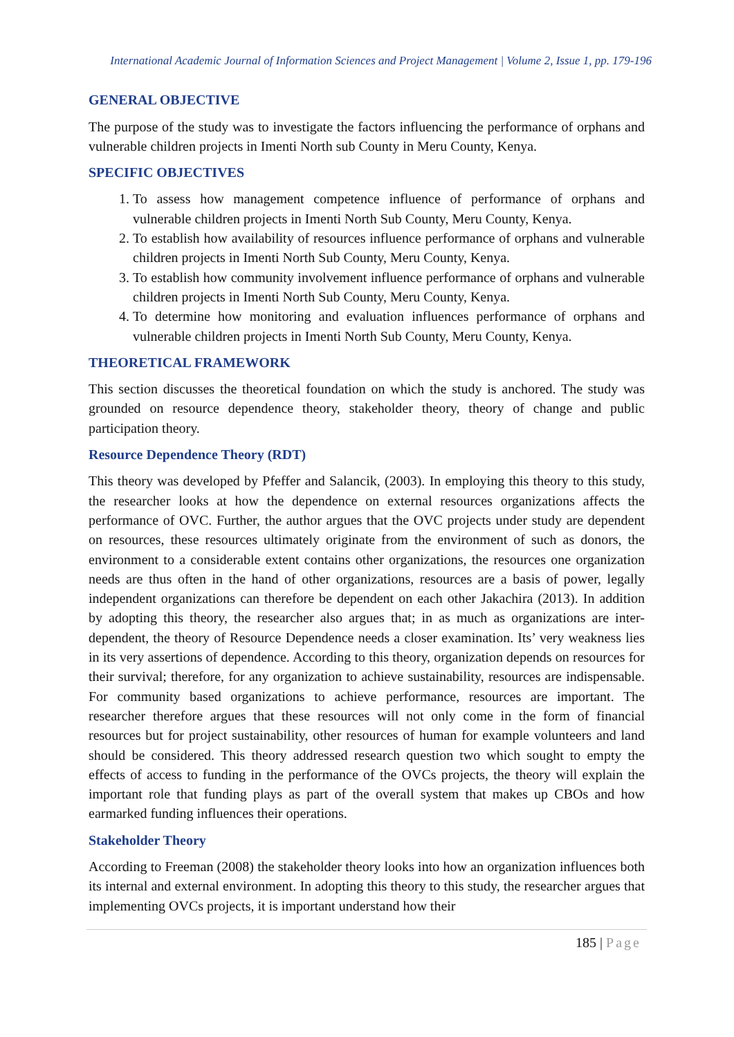International Academic Journal of Information Sciences and Project Management | Volume 2, Issue 1, pp. 179-196
GENERAL OBJECTIVE
The purpose of the study was to investigate the factors influencing the performance of orphans and vulnerable children projects in Imenti North sub County in Meru County, Kenya.
SPECIFIC OBJECTIVES
1. To assess how management competence influence of performance of orphans and vulnerable children projects in Imenti North Sub County, Meru County, Kenya.
2. To establish how availability of resources influence performance of orphans and vulnerable children projects in Imenti North Sub County, Meru County, Kenya.
3. To establish how community involvement influence performance of orphans and vulnerable children projects in Imenti North Sub County, Meru County, Kenya.
4. To determine how monitoring and evaluation influences performance of orphans and vulnerable children projects in Imenti North Sub County, Meru County, Kenya.
THEORETICAL FRAMEWORK
This section discusses the theoretical foundation on which the study is anchored. The study was grounded on resource dependence theory, stakeholder theory, theory of change and public participation theory.
Resource Dependence Theory (RDT)
This theory was developed by Pfeffer and Salancik, (2003). In employing this theory to this study, the researcher looks at how the dependence on external resources organizations affects the performance of OVC. Further, the author argues that the OVC projects under study are dependent on resources, these resources ultimately originate from the environment of such as donors, the environment to a considerable extent contains other organizations, the resources one organization needs are thus often in the hand of other organizations, resources are a basis of power, legally independent organizations can therefore be dependent on each other Jakachira (2013). In addition by adopting this theory, the researcher also argues that; in as much as organizations are inter-dependent, the theory of Resource Dependence needs a closer examination. Its’ very weakness lies in its very assertions of dependence. According to this theory, organization depends on resources for their survival; therefore, for any organization to achieve sustainability, resources are indispensable. For community based organizations to achieve performance, resources are important. The researcher therefore argues that these resources will not only come in the form of financial resources but for project sustainability, other resources of human for example volunteers and land should be considered. This theory addressed research question two which sought to empty the effects of access to funding in the performance of the OVCs projects, the theory will explain the important role that funding plays as part of the overall system that makes up CBOs and how earmarked funding influences their operations.
Stakeholder Theory
According to Freeman (2008) the stakeholder theory looks into how an organization influences both its internal and external environment. In adopting this theory to this study, the researcher argues that implementing OVCs projects, it is important understand how their
185 | Page